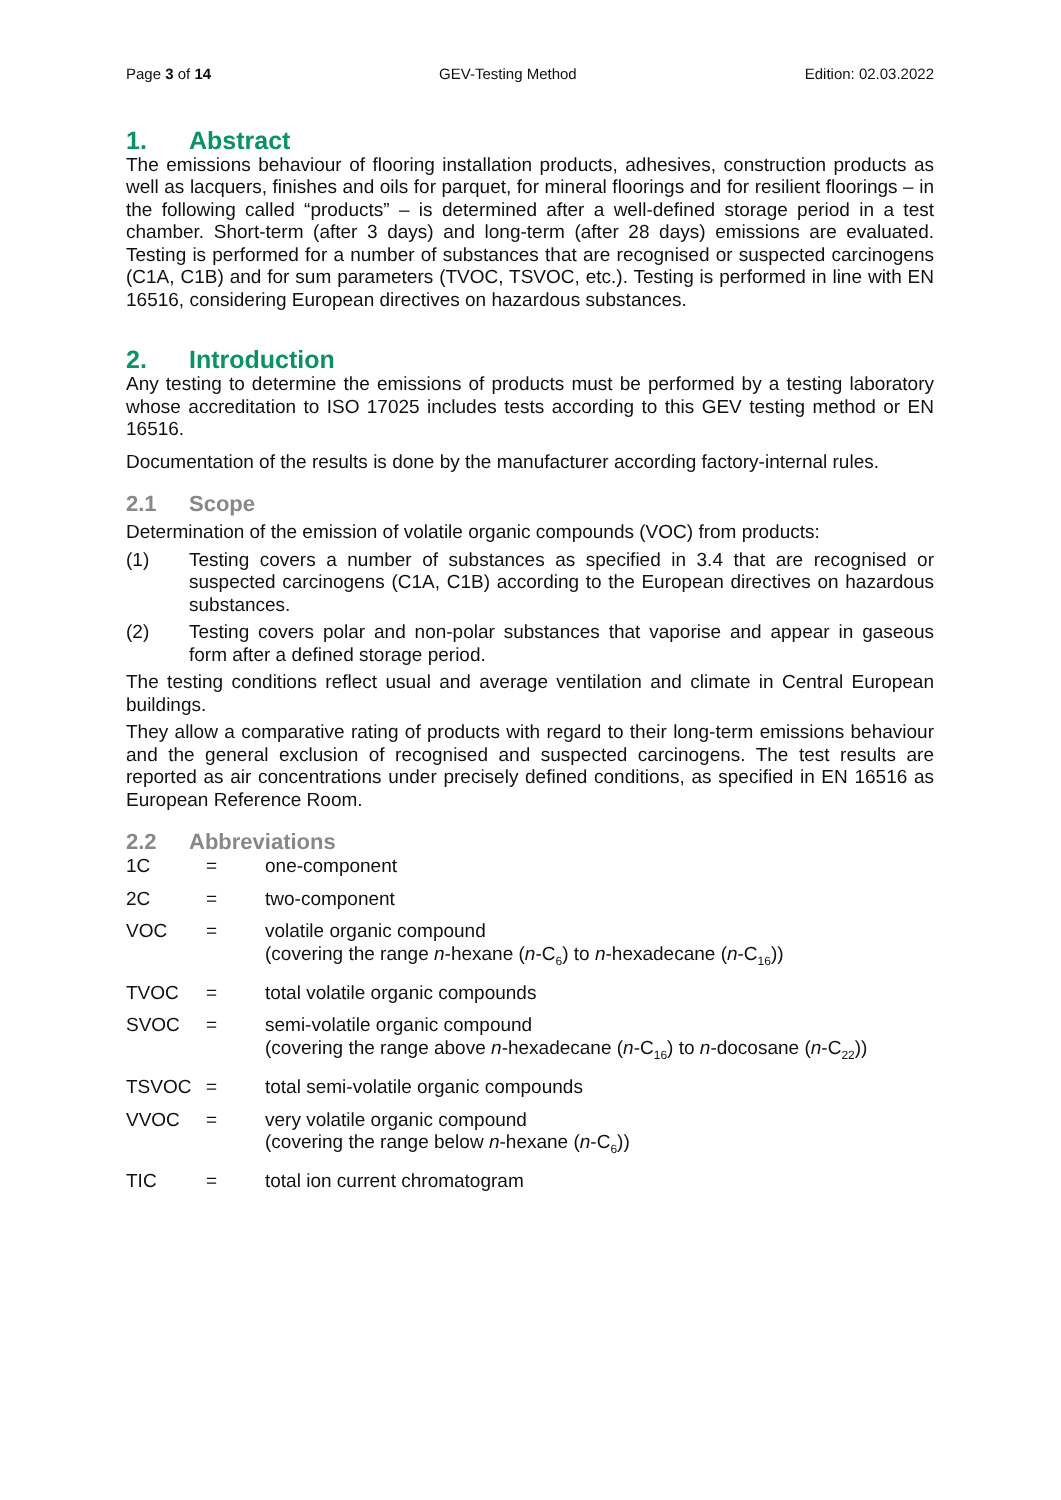Page 3 of 14 GEV-Testing Method Edition: 02.03.2022
1. Abstract
The emissions behaviour of flooring installation products, adhesives, construction products as well as lacquers, finishes and oils for parquet, for mineral floorings and for resilient floorings – in the following called “products” – is determined after a well-defined storage period in a test chamber. Short-term (after 3 days) and long-term (after 28 days) emissions are evaluated. Testing is performed for a number of substances that are recognised or suspected carcinogens (C1A, C1B) and for sum parameters (TVOC, TSVOC, etc.). Testing is performed in line with EN 16516, considering European directives on hazardous substances.
2. Introduction
Any testing to determine the emissions of products must be performed by a testing laboratory whose accreditation to ISO 17025 includes tests according to this GEV testing method or EN 16516.
Documentation of the results is done by the manufacturer according factory-internal rules.
2.1 Scope
Determination of the emission of volatile organic compounds (VOC) from products:
(1) Testing covers a number of substances as specified in 3.4 that are recognised or suspected carcinogens (C1A, C1B) according to the European directives on hazardous substances.
(2) Testing covers polar and non-polar substances that vaporise and appear in gaseous form after a defined storage period.
The testing conditions reflect usual and average ventilation and climate in Central European buildings.
They allow a comparative rating of products with regard to their long-term emissions behaviour and the general exclusion of recognised and suspected carcinogens. The test results are reported as air concentrations under precisely defined conditions, as specified in EN 16516 as European Reference Room.
2.2 Abbreviations
| 1C | = | one-component |
| 2C | = | two-component |
| VOC | = | volatile organic compound (covering the range n -hexane ( n -C<sub>6</sub>) to n -hexadecane ( n -C<sub>16</sub>)) |
| TVOC | = | total volatile organic compounds |
| SVOC | = | semi-volatile organic compound (covering the range above n -hexadecane ( n -C<sub>16</sub>) to n -docosane ( n -C<sub>22</sub>)) |
| TSVOC | = | total semi-volatile organic compounds |
| VVOC | = | very volatile organic compound (covering the range below n -hexane ( n -C<sub>6</sub>)) |
| TIC | = | total ion current chromatogram |